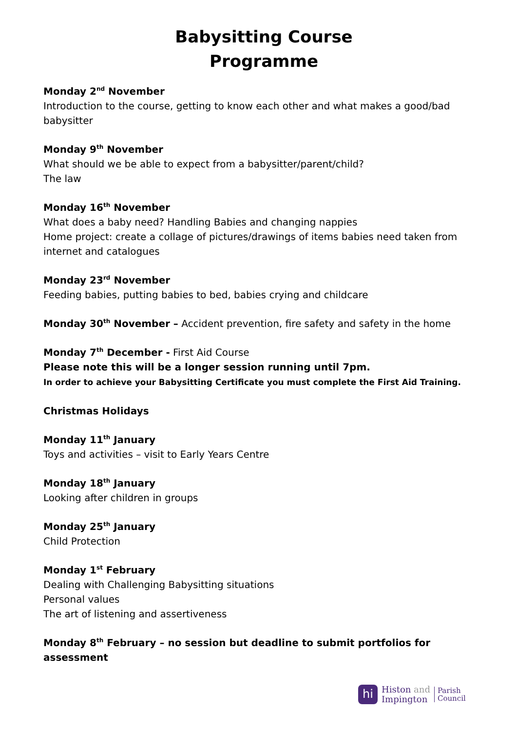Babysitting Course
Programme
Monday 2<sup>nd</sup> November
Introduction to the course, getting to know each other and what makes a good/bad babysitter
Monday 9<sup>th</sup> November
What should we be able to expect from a babysitter/parent/child?
The law
Monday 16<sup>th</sup> November
What does a baby need? Handling Babies and changing nappies
Home project: create a collage of pictures/drawings of items babies need taken from internet and catalogues
Monday 23<sup>rd</sup> November
Feeding babies, putting babies to bed, babies crying and childcare
Monday 30<sup>th</sup> November – Accident prevention, fire safety and safety in the home
Monday 7<sup>th</sup> December - First Aid Course
Please note this will be a longer session running until 7pm.
In order to achieve your Babysitting Certificate you must complete the First Aid Training.
Christmas Holidays
Monday 11<sup>th</sup> January
Toys and activities – visit to Early Years Centre
Monday 18<sup>th</sup> January
Looking after children in groups
Monday 25<sup>th</sup> January
Child Protection
Monday 1<sup>st</sup> February
Dealing with Challenging Babysitting situations
Personal values
The art of listening and assertiveness
Monday 8<sup>th</sup> February – no session but deadline to submit portfolios for assessment
hi
Histon and
Impington
Parish
Council